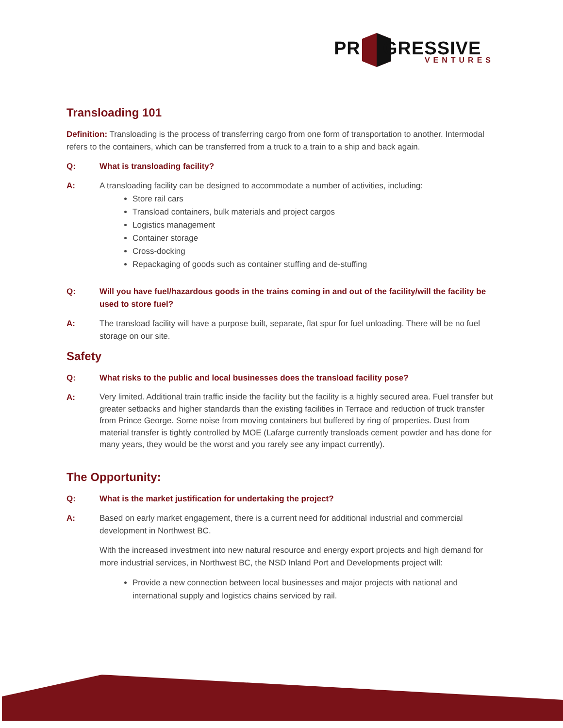PR GRESSIVE
VENTURES
Transloading 101
Definition: Transloading is the process of transferring cargo from one form of transportation to another. Intermodal refers to the containers, which can be transferred from a truck to a train to a ship and back again.
Q: What is transloading facility?
A: A transloading facility can be designed to accommodate a number of activities, including:
Store rail cars
Transload containers, bulk materials and project cargos
Logistics management
Container storage
Cross-docking
Repackaging of goods such as container stuffing and de-stuffing
Q: Will you have fuel/hazardous goods in the trains coming in and out of the facility/will the facility be used to store fuel?
A: The transload facility will have a purpose built, separate, flat spur for fuel unloading. There will be no fuel storage on our site.
Safety
Q: What risks to the public and local businesses does the transload facility pose?
A: Very limited. Additional train traffic inside the facility but the facility is a highly secured area. Fuel transfer but greater setbacks and higher standards than the existing facilities in Terrace and reduction of truck transfer from Prince George. Some noise from moving containers but buffered by ring of properties. Dust from material transfer is tightly controlled by MOE (Lafarge currently transloads cement powder and has done for many years, they would be the worst and you rarely see any impact currently).
The Opportunity:
Q: What is the market justification for undertaking the project?
A:
Based on early market engagement, there is a current need for additional industrial and commercial development in Northwest BC.
With the increased investment into new natural resource and energy export projects and high demand for more industrial services, in Northwest BC, the NSD Inland Port and Developments project will:
Provide a new connection between local businesses and major projects with national and international supply and logistics chains serviced by rail.